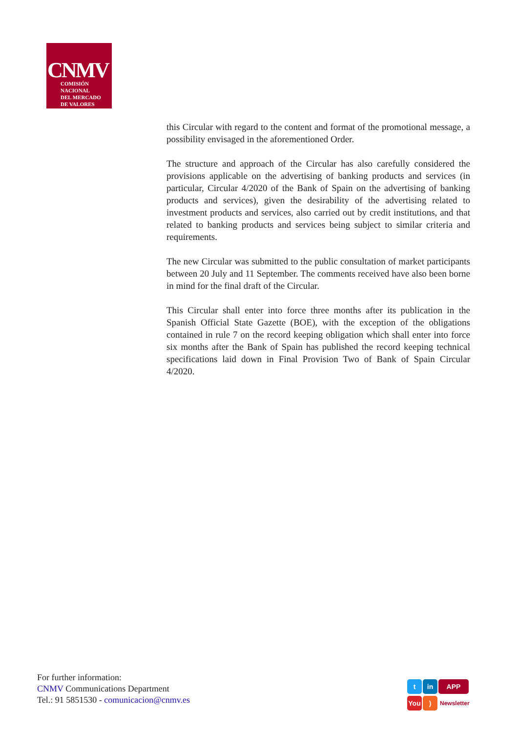CNMV
COMISIÓN
NACIONAL
DEL MERCADO
DE VALORES
this Circular with regard to the content and format of the promotional message, a possibility envisaged in the aforementioned Order.
The structure and approach of the Circular has also carefully considered the provisions applicable on the advertising of banking products and services (in particular, Circular 4/2020 of the Bank of Spain on the advertising of banking products and services), given the desirability of the advertising related to investment products and services, also carried out by credit institutions, and that related to banking products and services being subject to similar criteria and requirements.
The new Circular was submitted to the public consultation of market participants between 20 July and 11 September. The comments received have also been borne in mind for the final draft of the Circular.
This Circular shall enter into force three months after its publication in the Spanish Official State Gazette (BOE), with the exception of the obligations contained in rule 7 on the record keeping obligation which shall enter into force six months after the Bank of Spain has published the record keeping technical specifications laid down in Final Provision Two of Bank of Spain Circular 4/2020.
For further information:
CNMV Communications Department
Tel.: 91 5851530 - comunicacion@cnmv.es
t in APP
You) Newsletter